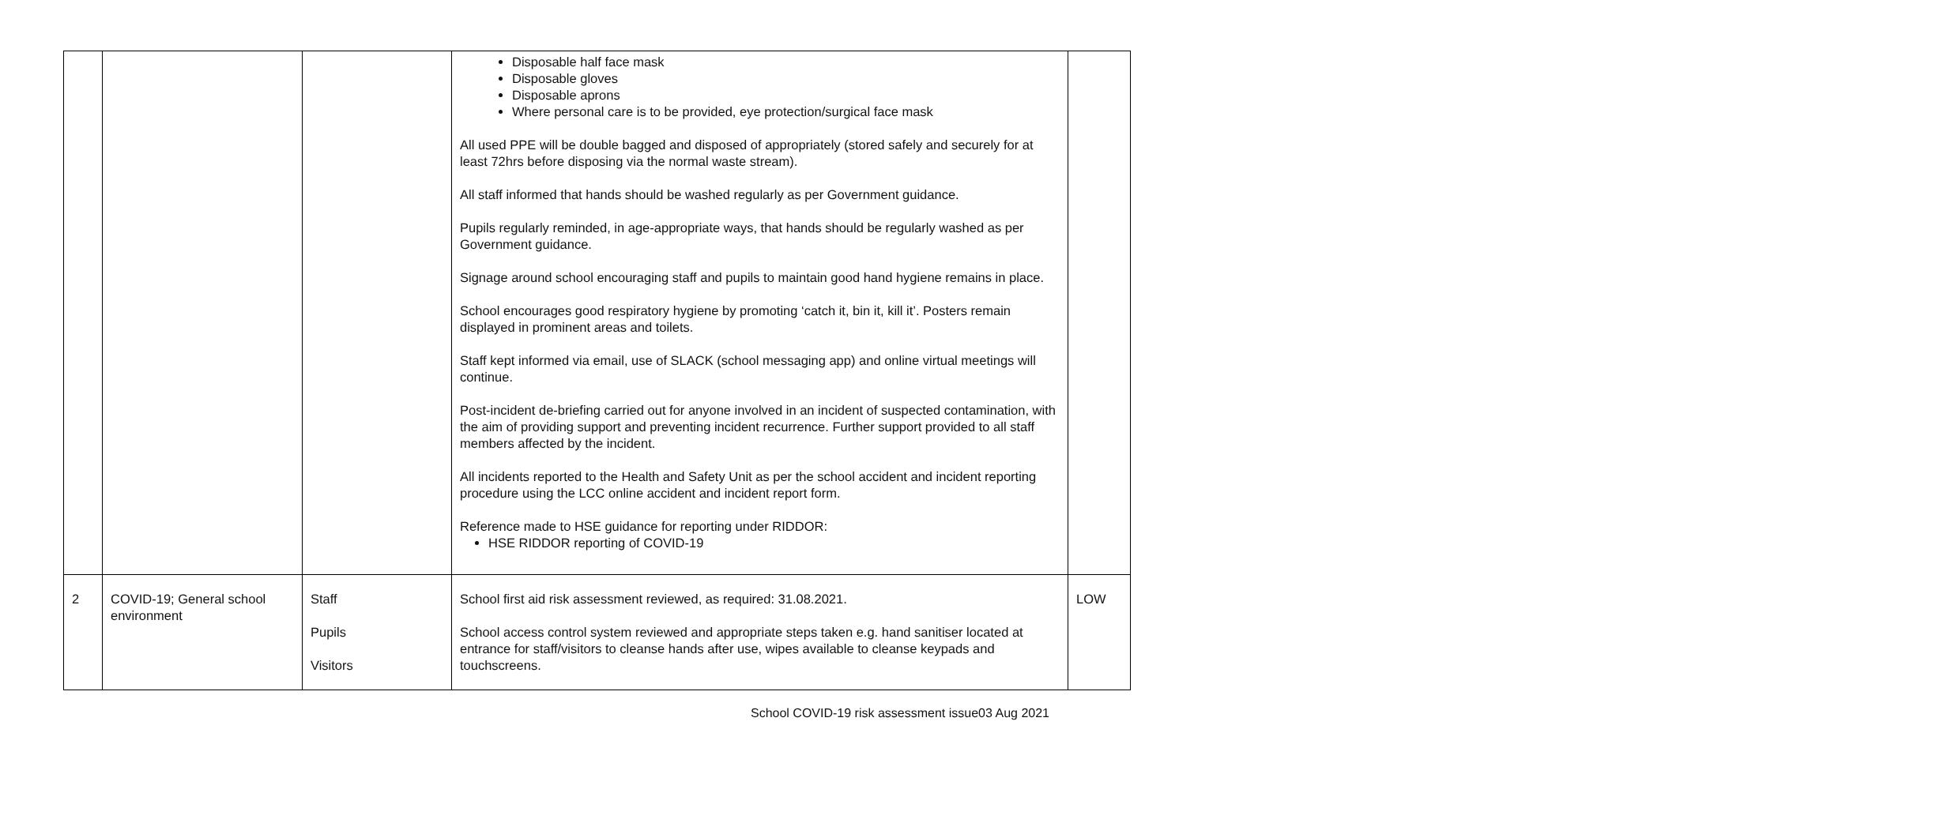| | | | Disposable half face mask Disposable gloves Disposable aprons Where personal care is to be provided, eye protection/surgical face mask All used PPE will be double bagged and disposed of appropriately (stored safely and securely for at least 72hrs before disposing via the normal waste stream). All staff informed that hands should be washed regularly as per Government guidance. Pupils regularly reminded, in age-appropriate ways, that hands should be regularly washed as per Government guidance. Signage around school encouraging staff and pupils to maintain good hand hygiene remains in place. School encourages good respiratory hygiene by promoting ‘catch it, bin it, kill it’. Posters remain displayed in prominent areas and toilets. Staff kept informed via email, use of SLACK (school messaging app) and online virtual meetings will continue. Post-incident de-briefing carried out for anyone involved in an incident of suspected contamination, with the aim of providing support and preventing incident recurrence. Further support provided to all staff members affected by the incident. All incidents reported to the Health and Safety Unit as per the school accident and incident reporting procedure using the LCC online accident and incident report form. Reference made to HSE guidance for reporting under RIDDOR: HSE RIDDOR reporting of COVID-19 | |
| 2 | COVID-19; General school environment | Staff Pupils Visitors | School first aid risk assessment reviewed, as required: 31.08.2021. School access control system reviewed and appropriate steps taken e.g. hand sanitiser located at entrance for staff/visitors to cleanse hands after use, wipes available to cleanse keypads and touchscreens. | LOW |
School COVID-19 risk assessment issue03 Aug 2021